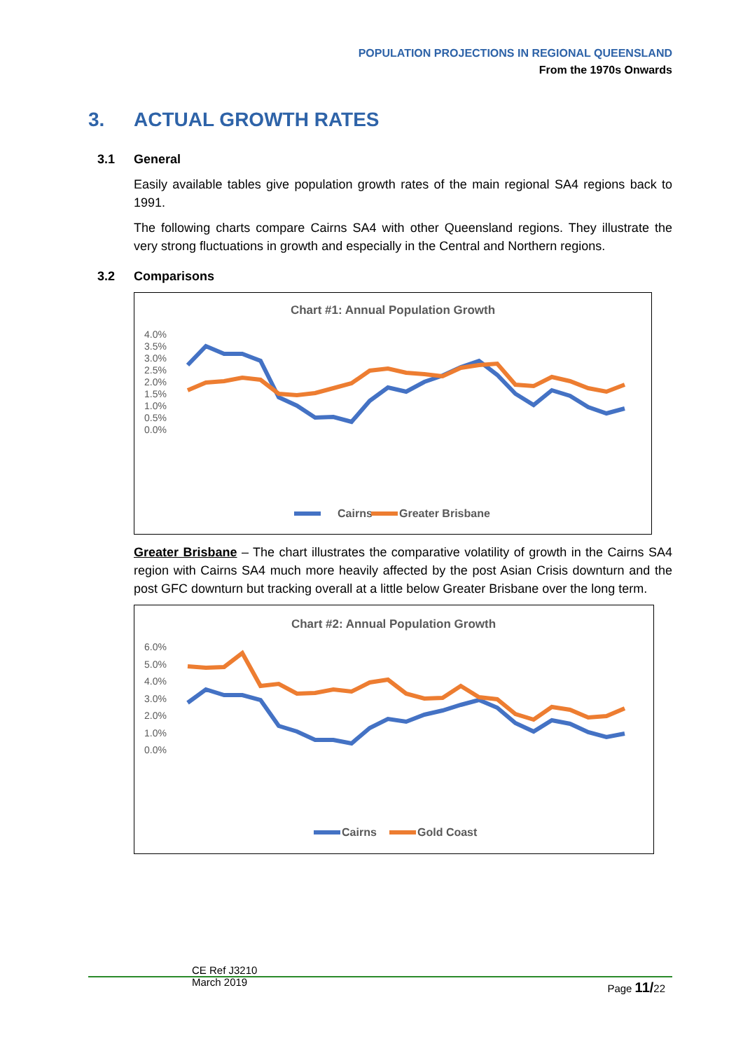POPULATION PROJECTIONS IN REGIONAL QUEENSLAND
From the 1970s Onwards
3. ACTUAL GROWTH RATES
3.1 General
Easily available tables give population growth rates of the main regional SA4 regions back to 1991.
The following charts compare Cairns SA4 with other Queensland regions. They illustrate the very strong fluctuations in growth and especially in the Central and Northern regions.
3.2 Comparisons
Chart #1: Annual Population Growth
4.0%
3.5%
3.0%
2.5%
2.0%
1.5%
1.0%
0.5%
0.0%
Cairns
Greater Brisbane
Greater Brisbane – The chart illustrates the comparative volatility of growth in the Cairns SA4 region with Cairns SA4 much more heavily affected by the post Asian Crisis downturn and the post GFC downturn but tracking overall at a little below Greater Brisbane over the long term.
Chart #2: Annual Population Growth
6.0%
5.0%
4.0%
3.0%
2.0%
1.0%
0.0%
Cairns
Gold Coast
CE Ref J3210
March 2019
Page 11/22